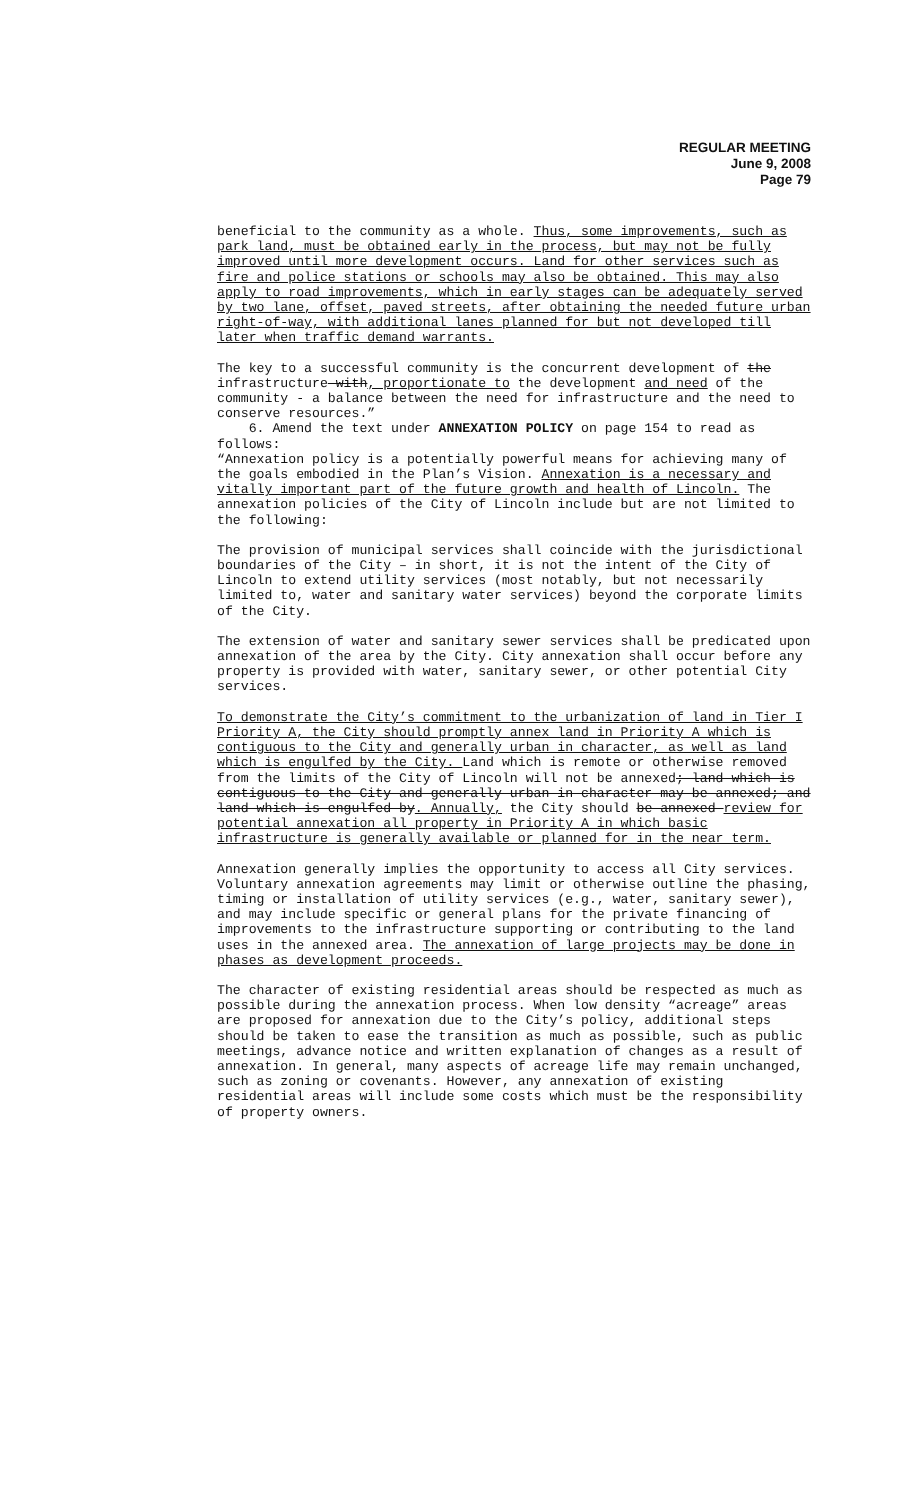REGULAR MEETING
June 9, 2008
Page 79
beneficial to the community as a whole. Thus, some improvements, such as park land, must be obtained early in the process, but may not be fully improved until more development occurs. Land for other services such as fire and police stations or schools may also be obtained. This may also apply to road improvements, which in early stages can be adequately served by two lane, offset, paved streets, after obtaining the needed future urban right-of-way, with additional lanes planned for but not developed till later when traffic demand warrants.
The key to a successful community is the concurrent development of the infrastructure with, proportionate to the development and need of the community - a balance between the need for infrastructure and the need to conserve resources.”
6. Amend the text under ANNEXATION POLICY on page 154 to read as follows:
“Annexation policy is a potentially powerful means for achieving many of the goals embodied in the Plan’s Vision. Annexation is a necessary and vitally important part of the future growth and health of Lincoln. The annexation policies of the City of Lincoln include but are not limited to the following:
The provision of municipal services shall coincide with the jurisdictional boundaries of the City – in short, it is not the intent of the City of Lincoln to extend utility services (most notably, but not necessarily limited to, water and sanitary water services) beyond the corporate limits of the City.
The extension of water and sanitary sewer services shall be predicated upon annexation of the area by the City. City annexation shall occur before any property is provided with water, sanitary sewer, or other potential City services.
To demonstrate the City’s commitment to the urbanization of land in Tier I Priority A, the City should promptly annex land in Priority A which is contiguous to the City and generally urban in character, as well as land which is engulfed by the City. Land which is remote or otherwise removed from the limits of the City of Lincoln will not be annexed; land which is contiguous to the City and generally urban in character may be annexed; and land which is engulfed by. Annually, the City should be annexed review for potential annexation all property in Priority A in which basic infrastructure is generally available or planned for in the near term.
Annexation generally implies the opportunity to access all City services. Voluntary annexation agreements may limit or otherwise outline the phasing, timing or installation of utility services (e.g., water, sanitary sewer), and may include specific or general plans for the private financing of improvements to the infrastructure supporting or contributing to the land uses in the annexed area. The annexation of large projects may be done in phases as development proceeds.
The character of existing residential areas should be respected as much as possible during the annexation process. When low density “acreage” areas are proposed for annexation due to the City’s policy, additional steps should be taken to ease the transition as much as possible, such as public meetings, advance notice and written explanation of changes as a result of annexation. In general, many aspects of acreage life may remain unchanged, such as zoning or covenants. However, any annexation of existing residential areas will include some costs which must be the responsibility of property owners.